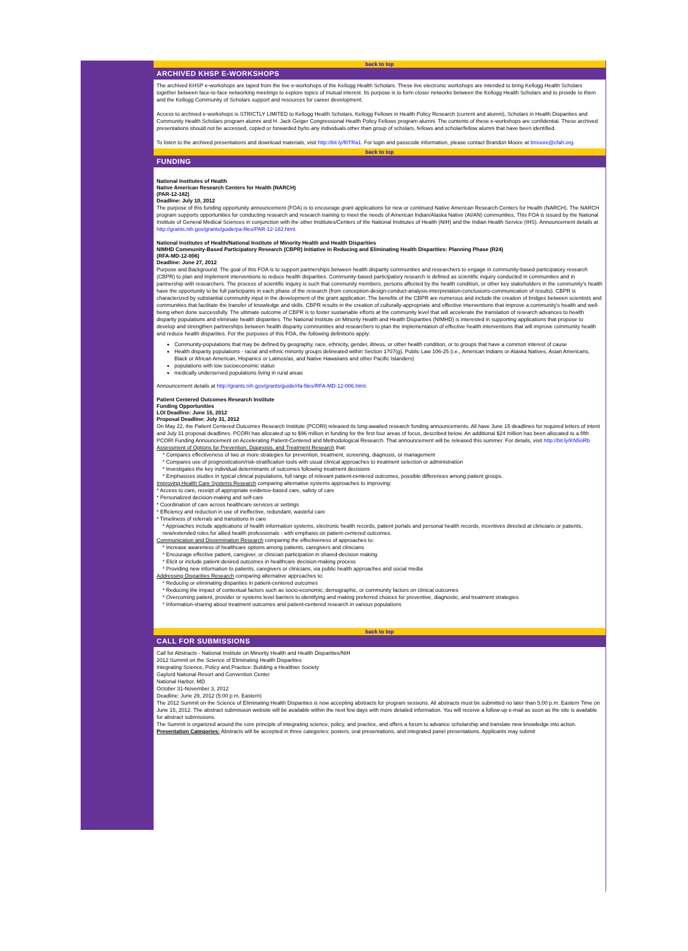back to top
ARCHIVED KHSP E-WORKSHOPS
The archived KHSP e-workshops are taped from the live e-workshops of the Kellogg Health Scholars. These live electronic workshops are intended to bring Kellogg Health Scholars together between face-to-face networking meetings to explore topics of mutual interest. Its purpose is to form closer networks between the Kellogg Health Scholars and to provide to them and the Kellogg Community of Scholars support and resources for career development.
Access to archived e-workshops is STRICTLY LIMITED to Kellogg Health Scholars, Kellogg Fellows in Health Policy Research (current and alumni), Scholars in Health Disparities and Community Health Scholars program alumni and H. Jack Geiger Congressional Health Policy Fellows program alumni. The contents of these e-workshops are confidential. These archived presentations should not be accessed, copied or forwarded by/to any individuals other than group of scholars, fellows and scholar/fellow alumni that have been identified.
To listen to the archived presentations and download materials, visit http://bit.ly/f8TRa1. For login and passcode information, please contact Brandon Moore at bmoore@cfah.org.
back to top
FUNDING
National Institutes of Health
Native American Research Centers for Health (NARCH)
(PAR-12-182)
Deadline: July 10, 2012
The purpose of this funding opportunity announcement (FOA) is to encourage grant applications for new or continued Native American Research Centers for Health (NARCH). The NARCH program supports opportunities for conducting research and research training to meet the needs of American Indian/Alaska Native (AI/AN) communities. This FOA is issued by the National Institute of General Medical Sciences in conjunction with the other Institutes/Centers of the National Institutes of Health (NIH) and the Indian Health Service (IHS). Announcement details at http://grants.nih.gov/grants/guide/pa-files/PAR-12-182.html.
National Institutes of Health/National Institute of Minority Health and Health Disparities
NIMHD Community-Based Participatory Research (CBPR) Initiative in Reducing and Eliminating Health Disparities: Planning Phase (R24)
(RFA-MD-12-006)
Deadline: June 27, 2012
Purpose and Background: The goal of this FOA is to support partnerships between health disparity communities and researchers to engage in community-based participatory research (CBPR) to plan and implement interventions to reduce health disparities. Community-based participatory research is defined as scientific inquiry conducted in communities and in partnership with researchers. The process of scientific inquiry is such that community members, persons affected by the health condition, or other key stakeholders in the community's health have the opportunity to be full participants in each phase of the research (from conception-design-conduct-analysis-interpretation-conclusions-communication of results). CBPR is characterized by substantial community input in the development of the grant application. The benefits of the CBPR are numerous and include the creation of bridges between scientists and communities that facilitate the transfer of knowledge and skills. CBPR results in the creation of culturally-appropriate and effective interventions that improve a community's health and well-being when done successfully. The ultimate outcome of CBPR is to foster sustainable efforts at the community level that will accelerate the translation of research advances to health disparity populations and eliminate health disparities. The National Institute on Minority Health and Health Disparities (NIMHD) is interested in supporting applications that propose to develop and strengthen partnerships between health disparity communities and researchers to plan the implementation of effective health interventions that will improve community health and reduce health disparities. For the purposes of this FOA, the following definitions apply:
Community-populations that may be defined by geography, race, ethnicity, gender, illness, or other health condition, or to groups that have a common interest of cause
Health disparity populations - racial and ethnic minority groups delineated within Section 1707(g), Public Law 106-25 (i.e., American Indians or Alaska Natives, Asian Americans, Black or African American, Hispanics or Latinos/as, and Native Hawaiians and other Pacific Islanders)
populations with low socioeconomic status
medically underserved populations living in rural areas
Announcement details at http://grants.nih.gov/grants/guide/rfa-files/RFA-MD-12-006.html.
Patient Centered Outcomes Research Institute
Funding Opportunities
LOI Deadline: June 15, 2012
Proposal Deadline: July 31, 2012
On May 22, the Patient Centered Outcomes Research Institute (PCORI) released its long-awaited research funding announcements. All have June 15 deadlines for required letters of intent and July 31 proposal deadlines. PCORI has allocated up to $96 million in funding for the first four areas of focus, described below. An additional $24 million has been allocated to a fifth PCORI Funding Announcement on Accelerating Patient-Centered and Methodological Research. That announcement will be released this summer. For details, visit http://bit.ly/KN5oRb.
Assessment of Options for Prevention, Diagnosis, and Treatment Research that:
* Compares effectiveness of two or more strategies for prevention, treatment, screening, diagnosis, or management
* Compares use of prognostication/risk-stratification tools with usual clinical approaches to treatment selection or administration
* Investigates the key individual determinants of outcomes following treatment decisions
* Emphasizes studies in typical clinical populations, full range of relevant patient-centered outcomes, possible differences among patient groups.
Improving Health Care Systems Research comparing alternative systems approaches to improving:
* Access to care, receipt of appropriate evidence-based care, safety of care
* Personalized decision-making and self-care
* Coordination of care across healthcare services or settings
* Efficiency and reduction in use of ineffective, redundant, wasteful care
* Timeliness of referrals and transitions in care
* Approaches include applications of health information systems, electronic health records, patient portals and personal health records, incentives directed at clinicians or patients, new/extended roles for allied health professionals - with emphasis on patient-centered outcomes.
Communication and Dissemination Research comparing the effectiveness of approaches to:
* Increase awareness of healthcare options among patients, caregivers and clinicians
* Encourage effective patient, caregiver, or clinician participation in shared-decision making
* Elicit or include patient-desired outcomes in healthcare decision-making process
* Providing new information to patients, caregivers or clinicians, via public health approaches and social media
Addressing Disparities Research comparing alternative approaches to:
* Reducing or eliminating disparities in patient-centered outcomes
* Reducing the impact of contextual factors such as socio-economic, demographic, or community factors on clinical outcomes
* Overcoming patient, provider or systems level barriers to identifying and making preferred choices for preventive, diagnostic, and treatment strategies
* Information-sharing about treatment outcomes and patient-centered research in various populations
back to top
CALL FOR SUBMISSIONS
Call for Abstracts - National Institute on Minority Health and Health Disparities/NIH
2012 Summit on the Science of Eliminating Health Disparities
Integrating Science, Policy and Practice: Building a Healthier Society
Gaylord National Resort and Convention Center
National Harbor, MD
October 31-November 3, 2012
Deadline: June 29, 2012 (5:00 p.m. Eastern)
The 2012 Summit on the Science of Eliminating Health Disparities is now accepting abstracts for program sessions. All abstracts must be submitted no later than 5:00 p.m. Eastern Time on June 15, 2012. The abstract submission website will be available within the next few days with more detailed information. You will receive a follow-up e-mail as soon as the site is available for abstract submissions.
The Summit is organized around the core principle of integrating science, policy, and practice, and offers a forum to advance scholarship and translate new knowledge into action.
Presentation Categories: Abstracts will be accepted in three categories: posters, oral presentations, and integrated panel presentations. Applicants may submit